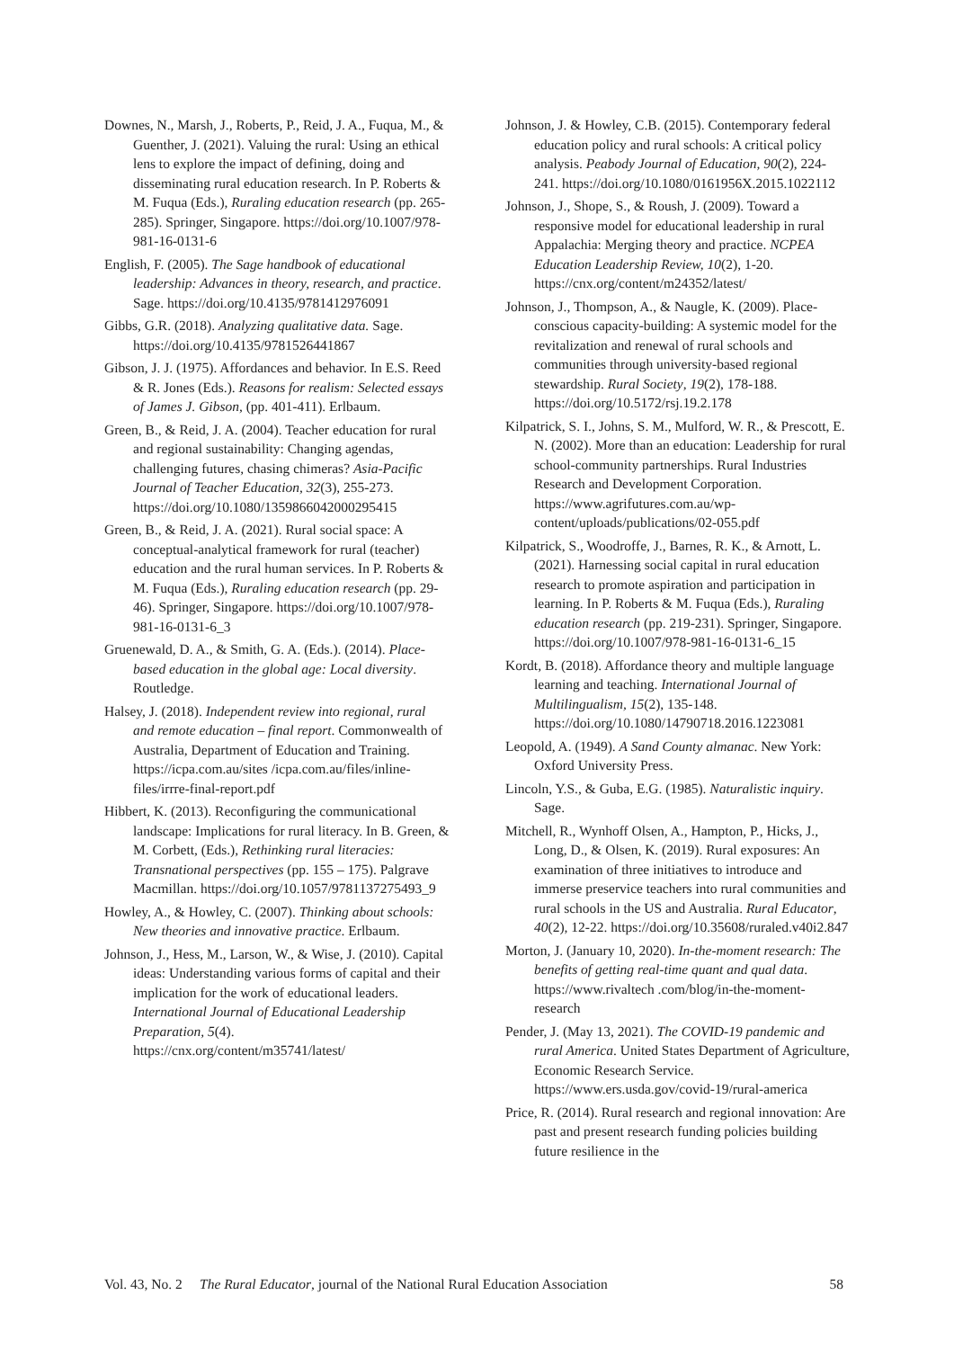Downes, N., Marsh, J., Roberts, P., Reid, J. A., Fuqua, M., & Guenther, J. (2021). Valuing the rural: Using an ethical lens to explore the impact of defining, doing and disseminating rural education research. In P. Roberts & M. Fuqua (Eds.), Ruraling education research (pp. 265-285). Springer, Singapore. https://doi.org/10.1007/978-981-16-0131-6
English, F. (2005). The Sage handbook of educational leadership: Advances in theory, research, and practice. Sage. https://doi.org/10.4135/9781412976091
Gibbs, G.R. (2018). Analyzing qualitative data. Sage. https://doi.org/10.4135/9781526441867
Gibson, J. J. (1975). Affordances and behavior. In E.S. Reed & R. Jones (Eds.). Reasons for realism: Selected essays of James J. Gibson, (pp. 401-411). Erlbaum.
Green, B., & Reid, J. A. (2004). Teacher education for rural and regional sustainability: Changing agendas, challenging futures, chasing chimeras? Asia-Pacific Journal of Teacher Education, 32(3), 255-273. https://doi.org/10.1080/1359866042000295415
Green, B., & Reid, J. A. (2021). Rural social space: A conceptual-analytical framework for rural (teacher) education and the rural human services. In P. Roberts & M. Fuqua (Eds.), Ruraling education research (pp. 29-46). Springer, Singapore. https://doi.org/10.1007/978-981-16-0131-6_3
Gruenewald, D. A., & Smith, G. A. (Eds.). (2014). Place-based education in the global age: Local diversity. Routledge.
Halsey, J. (2018). Independent review into regional, rural and remote education – final report. Commonwealth of Australia, Department of Education and Training. https://icpa.com.au/sites /icpa.com.au/files/inline-files/irrre-final-report.pdf
Hibbert, K. (2013). Reconfiguring the communicational landscape: Implications for rural literacy. In B. Green, & M. Corbett, (Eds.), Rethinking rural literacies: Transnational perspectives (pp. 155 – 175). Palgrave Macmillan. https://doi.org/10.1057/9781137275493_9
Howley, A., & Howley, C. (2007). Thinking about schools: New theories and innovative practice. Erlbaum.
Johnson, J., Hess, M., Larson, W., & Wise, J. (2010). Capital ideas: Understanding various forms of capital and their implication for the work of educational leaders. International Journal of Educational Leadership Preparation, 5(4). https://cnx.org/content/m35741/latest/
Johnson, J. & Howley, C.B. (2015). Contemporary federal education policy and rural schools: A critical policy analysis. Peabody Journal of Education, 90(2), 224-241. https://doi.org/10.1080/0161956X.2015.1022112
Johnson, J., Shope, S., & Roush, J. (2009). Toward a responsive model for educational leadership in rural Appalachia: Merging theory and practice. NCPEA Education Leadership Review, 10(2), 1-20. https://cnx.org/content/m24352/latest/
Johnson, J., Thompson, A., & Naugle, K. (2009). Place-conscious capacity-building: A systemic model for the revitalization and renewal of rural schools and communities through university-based regional stewardship. Rural Society, 19(2), 178-188. https://doi.org/10.5172/rsj.19.2.178
Kilpatrick, S. I., Johns, S. M., Mulford, W. R., & Prescott, E. N. (2002). More than an education: Leadership for rural school-community partnerships. Rural Industries Research and Development Corporation. https://www.agrifutures.com.au/wp-content/uploads/publications/02-055.pdf
Kilpatrick, S., Woodroffe, J., Barnes, R. K., & Arnott, L. (2021). Harnessing social capital in rural education research to promote aspiration and participation in learning. In P. Roberts & M. Fuqua (Eds.), Ruraling education research (pp. 219-231). Springer, Singapore. https://doi.org/10.1007/978-981-16-0131-6_15
Kordt, B. (2018). Affordance theory and multiple language learning and teaching. International Journal of Multilingualism, 15(2), 135-148. https://doi.org/10.1080/14790718.2016.1223081
Leopold, A. (1949). A Sand County almanac. New York: Oxford University Press.
Lincoln, Y.S., & Guba, E.G. (1985). Naturalistic inquiry. Sage.
Mitchell, R., Wynhoff Olsen, A., Hampton, P., Hicks, J., Long, D., & Olsen, K. (2019). Rural exposures: An examination of three initiatives to introduce and immerse preservice teachers into rural communities and rural schools in the US and Australia. Rural Educator, 40(2), 12-22. https://doi.org/10.35608/ruraled.v40i2.847
Morton, J. (January 10, 2020). In-the-moment research: The benefits of getting real-time quant and qual data. https://www.rivaltech .com/blog/in-the-moment-research
Pender, J. (May 13, 2021). The COVID-19 pandemic and rural America. United States Department of Agriculture, Economic Research Service. https://www.ers.usda.gov/covid-19/rural-america
Price, R. (2014). Rural research and regional innovation: Are past and present research funding policies building future resilience in the
Vol. 43, No. 2 The Rural Educator, journal of the National Rural Education Association 58